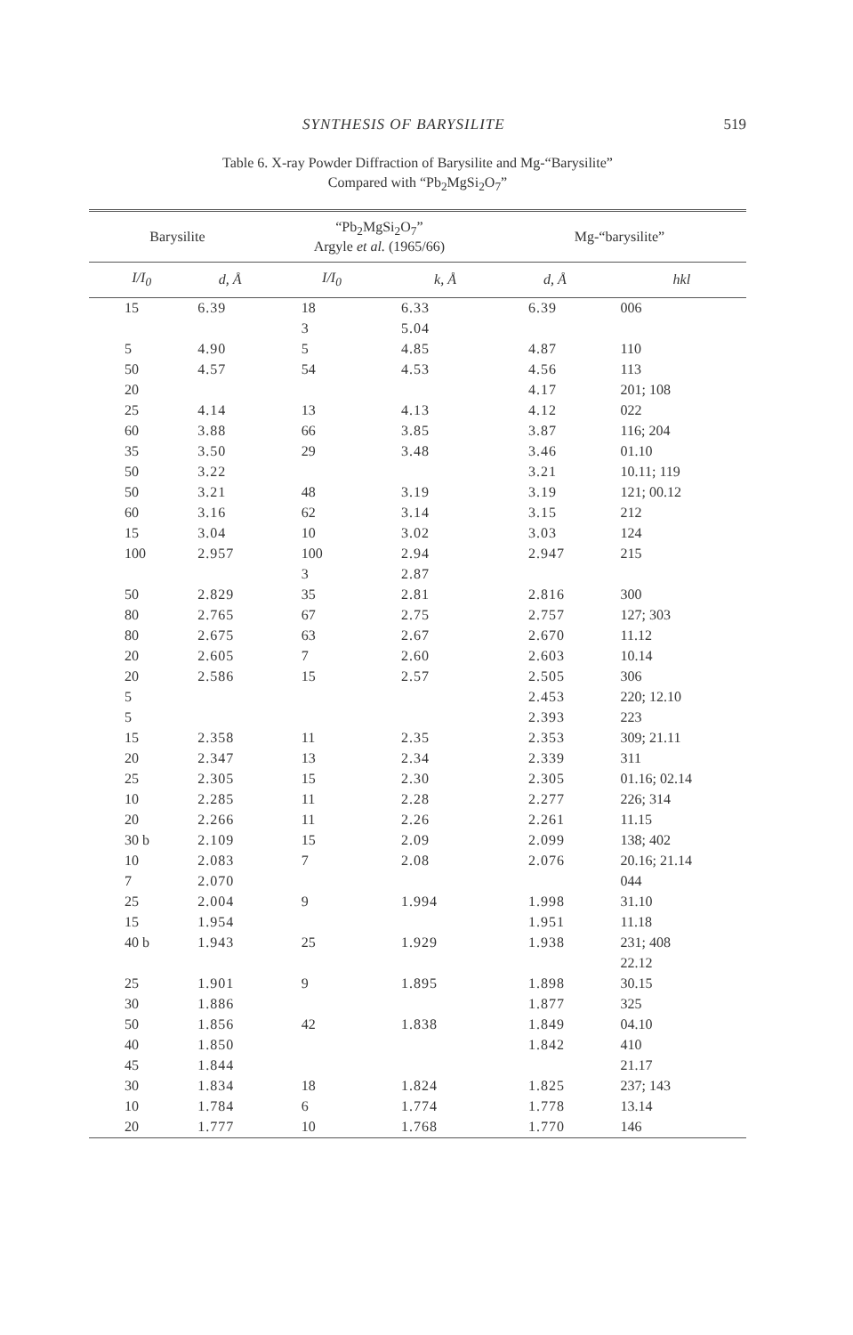SYNTHESIS OF BARYSILITE 519
Table 6. X-ray Powder Diffraction of Barysilite and Mg-“Barysilite”
Compared with “Pb<sub>2</sub>MgSi<sub>2</sub>O<sub>7</sub>”
| Barysilite | | “Pb<sub>2</sub>MgSi<sub>2</sub>O<sub>7</sub>” Argyle et al. (1965/66) | | Mg-“barysilite” | |
| --- | --- | --- | --- | --- | --- |
| I/I<sub>0</sub> | d, Å | I/I<sub>0</sub> | k, Å | d, Å | hkl |
| 15 | 6.39 | 18 | 6.33 | 6.39 | 006 |
| | | 3 | 5.04 | | |
| 5 | 4.90 | 5 | 4.85 | 4.87 | 110 |
| 50 | 4.57 | 54 | 4.53 | 4.56 | 113 |
| 20 | | | | 4.17 | 201; 108 |
| 25 | 4.14 | 13 | 4.13 | 4.12 | 022 |
| 60 | 3.88 | 66 | 3.85 | 3.87 | 116; 204 |
| 35 | 3.50 | 29 | 3.48 | 3.46 | 01.10 |
| 50 | 3.22 | | | 3.21 | 10.11; 119 |
| 50 | 3.21 | 48 | 3.19 | 3.19 | 121; 00.12 |
| 60 | 3.16 | 62 | 3.14 | 3.15 | 212 |
| 15 | 3.04 | 10 | 3.02 | 3.03 | 124 |
| 100 | 2.957 | 100 | 2.94 | 2.947 | 215 |
| | | 3 | 2.87 | | |
| 50 | 2.829 | 35 | 2.81 | 2.816 | 300 |
| 80 | 2.765 | 67 | 2.75 | 2.757 | 127; 303 |
| 80 | 2.675 | 63 | 2.67 | 2.670 | 11.12 |
| 20 | 2.605 | 7 | 2.60 | 2.603 | 10.14 |
| 20 | 2.586 | 15 | 2.57 | 2.505 | 306 |
| 5 | | | | 2.453 | 220; 12.10 |
| 5 | | | | 2.393 | 223 |
| 15 | 2.358 | 11 | 2.35 | 2.353 | 309; 21.11 |
| 20 | 2.347 | 13 | 2.34 | 2.339 | 311 |
| 25 | 2.305 | 15 | 2.30 | 2.305 | 01.16; 02.14 |
| 10 | 2.285 | 11 | 2.28 | 2.277 | 226; 314 |
| 20 | 2.266 | 11 | 2.26 | 2.261 | 11.15 |
| 30 b | 2.109 | 15 | 2.09 | 2.099 | 138; 402 |
| 10 | 2.083 | 7 | 2.08 | 2.076 | 20.16; 21.14 |
| 7 | 2.070 | | | | 044 |
| 25 | 2.004 | 9 | 1.994 | 1.998 | 31.10 |
| 15 | 1.954 | | | 1.951 | 11.18 |
| 40 b | 1.943 | 25 | 1.929 | 1.938 | 231; 408 |
| | | | | | 22.12 |
| 25 | 1.901 | 9 | 1.895 | 1.898 | 30.15 |
| 30 | 1.886 | | | 1.877 | 325 |
| 50 | 1.856 | 42 | 1.838 | 1.849 | 04.10 |
| 40 | 1.850 | | | 1.842 | 410 |
| 45 | 1.844 | | | | 21.17 |
| 30 | 1.834 | 18 | 1.824 | 1.825 | 237; 143 |
| 10 | 1.784 | 6 | 1.774 | 1.778 | 13.14 |
| 20 | 1.777 | 10 | 1.768 | 1.770 | 146 |